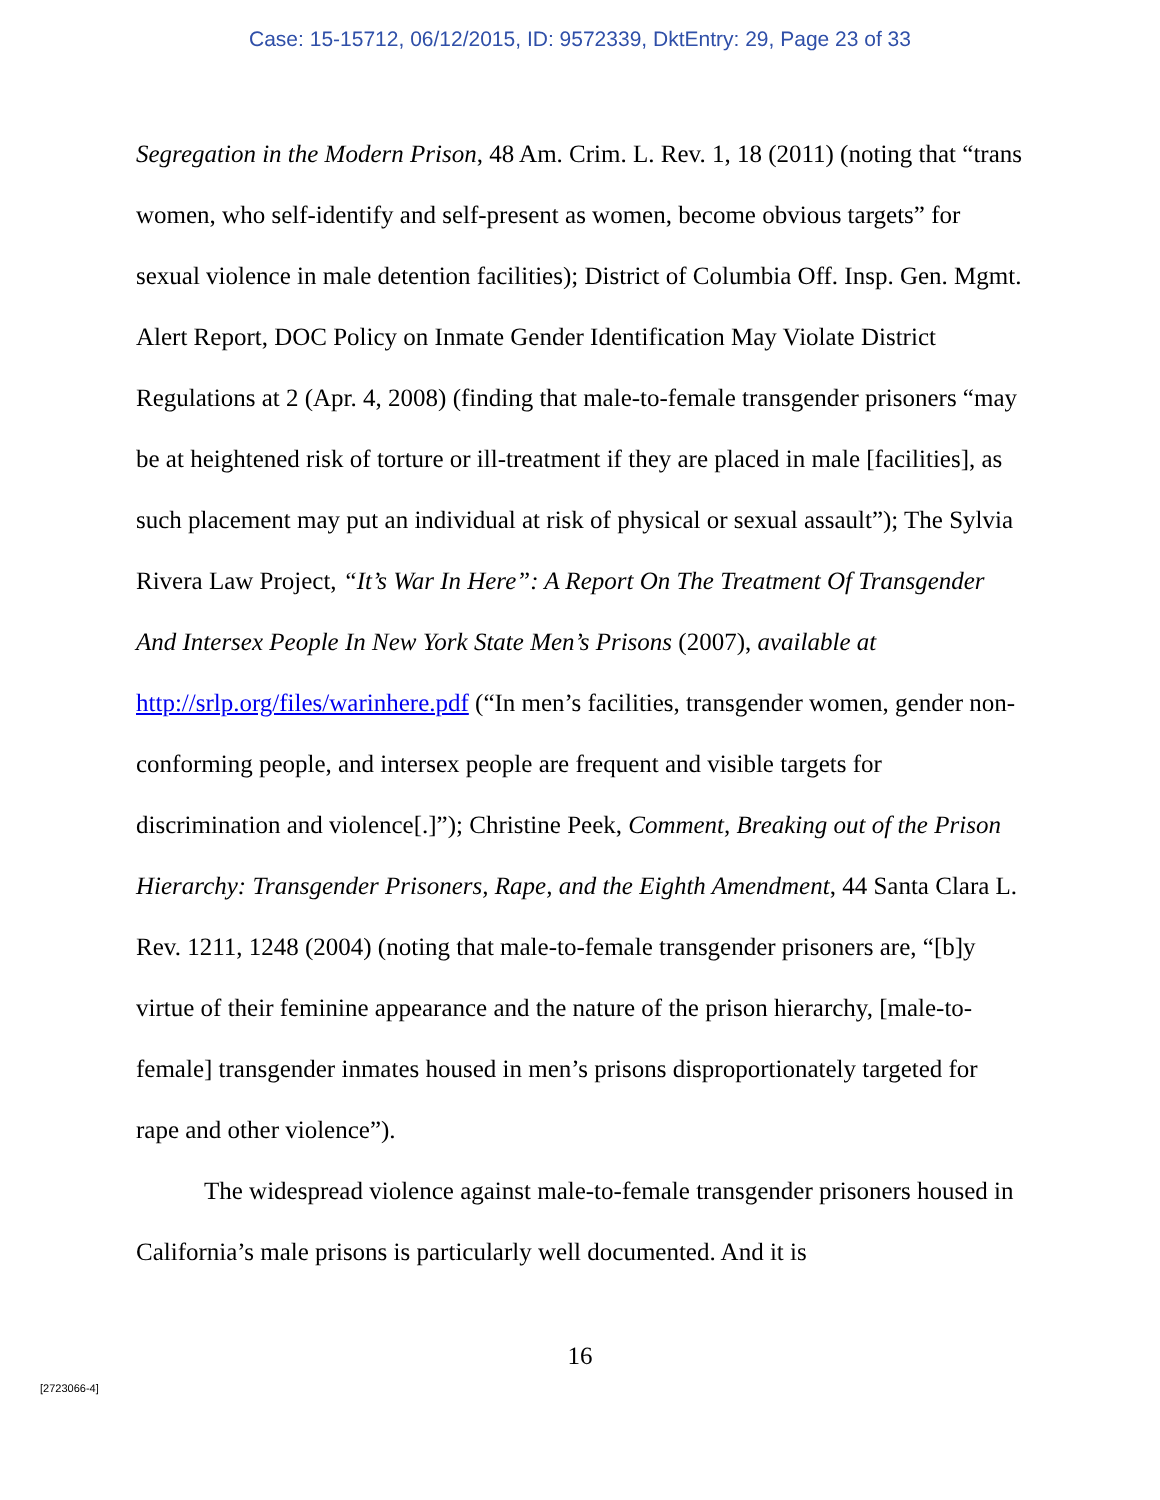Case: 15-15712, 06/12/2015, ID: 9572339, DktEntry: 29, Page 23 of 33
Segregation in the Modern Prison, 48 Am. Crim. L. Rev. 1, 18 (2011) (noting that “trans women, who self-identify and self-present as women, become obvious targets” for sexual violence in male detention facilities); District of Columbia Off. Insp. Gen. Mgmt. Alert Report, DOC Policy on Inmate Gender Identification May Violate District Regulations at 2 (Apr. 4, 2008) (finding that male-to-female transgender prisoners “may be at heightened risk of torture or ill-treatment if they are placed in male [facilities], as such placement may put an individual at risk of physical or sexual assault”); The Sylvia Rivera Law Project, “It’s War In Here”: A Report On The Treatment Of Transgender And Intersex People In New York State Men’s Prisons (2007), available at http://srlp.org/files/warinhere.pdf (“In men’s facilities, transgender women, gender non-conforming people, and intersex people are frequent and visible targets for discrimination and violence[.]”); Christine Peek, Comment, Breaking out of the Prison Hierarchy: Transgender Prisoners, Rape, and the Eighth Amendment, 44 Santa Clara L. Rev. 1211, 1248 (2004) (noting that male-to-female transgender prisoners are, “[b]y virtue of their feminine appearance and the nature of the prison hierarchy, [male-to-female] transgender inmates housed in men’s prisons disproportionately targeted for rape and other violence”).
The widespread violence against male-to-female transgender prisoners housed in California’s male prisons is particularly well documented. And it is
16
[2723066-4]